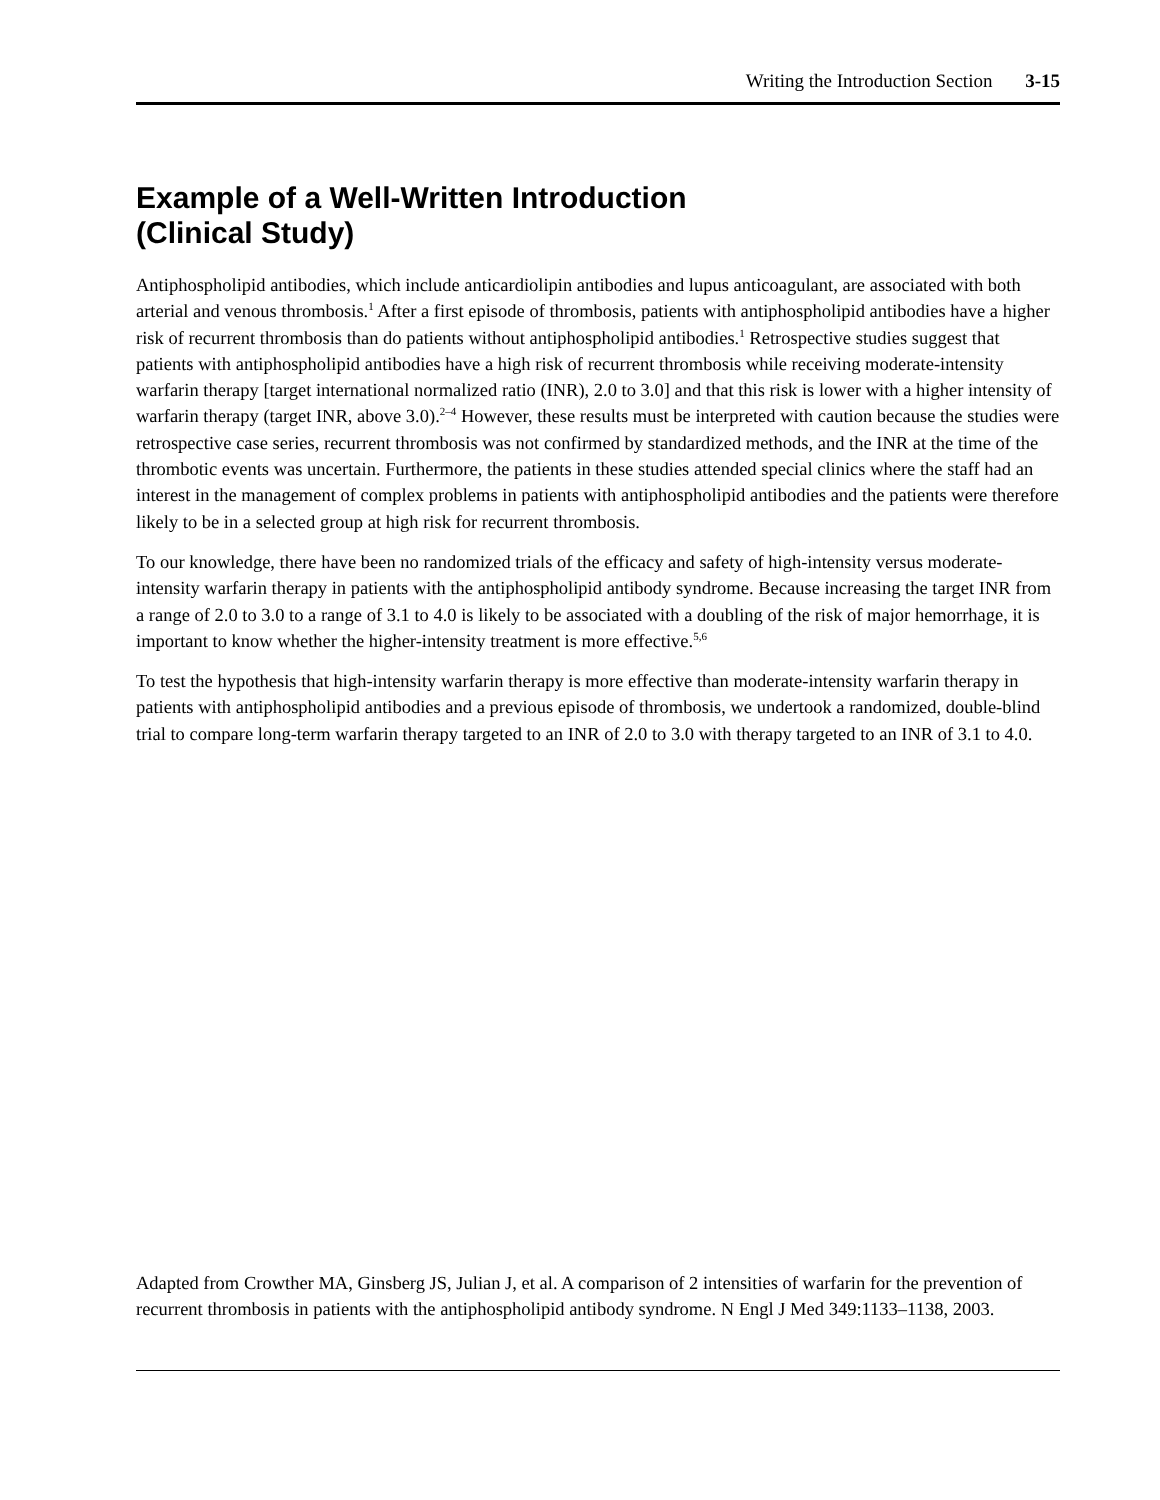Writing the Introduction Section 3-15
Example of a Well-Written Introduction
(Clinical Study)
Antiphospholipid antibodies, which include anticardiolipin antibodies and lupus anticoagulant, are associated with both arterial and venous thrombosis.<sup>1</sup> After a first episode of thrombosis, patients with antiphospholipid antibodies have a higher risk of recurrent thrombosis than do patients without antiphospholipid antibodies.<sup>1</sup> Retrospective studies suggest that patients with antiphospholipid antibodies have a high risk of recurrent thrombosis while receiving moderate-intensity warfarin therapy [target international normalized ratio (INR), 2.0 to 3.0] and that this risk is lower with a higher intensity of warfarin therapy (target INR, above 3.0).<sup>2–4</sup> However, these results must be interpreted with caution because the studies were retrospective case series, recurrent thrombosis was not confirmed by standardized methods, and the INR at the time of the thrombotic events was uncertain. Furthermore, the patients in these studies attended special clinics where the staff had an interest in the management of complex problems in patients with antiphospholipid antibodies and the patients were therefore likely to be in a selected group at high risk for recurrent thrombosis.
To our knowledge, there have been no randomized trials of the efficacy and safety of high-intensity versus moderate-intensity warfarin therapy in patients with the antiphospholipid antibody syndrome. Because increasing the target INR from a range of 2.0 to 3.0 to a range of 3.1 to 4.0 is likely to be associated with a doubling of the risk of major hemorrhage, it is important to know whether the higher-intensity treatment is more effective.<sup>5,6</sup>
To test the hypothesis that high-intensity warfarin therapy is more effective than moderate-intensity warfarin therapy in patients with antiphospholipid antibodies and a previous episode of thrombosis, we undertook a randomized, double-blind trial to compare long-term warfarin therapy targeted to an INR of 2.0 to 3.0 with therapy targeted to an INR of 3.1 to 4.0.
Adapted from Crowther MA, Ginsberg JS, Julian J, et al. A comparison of 2 intensities of warfarin for the prevention of recurrent thrombosis in patients with the antiphospholipid antibody syndrome. N Engl J Med 349:1133–1138, 2003.